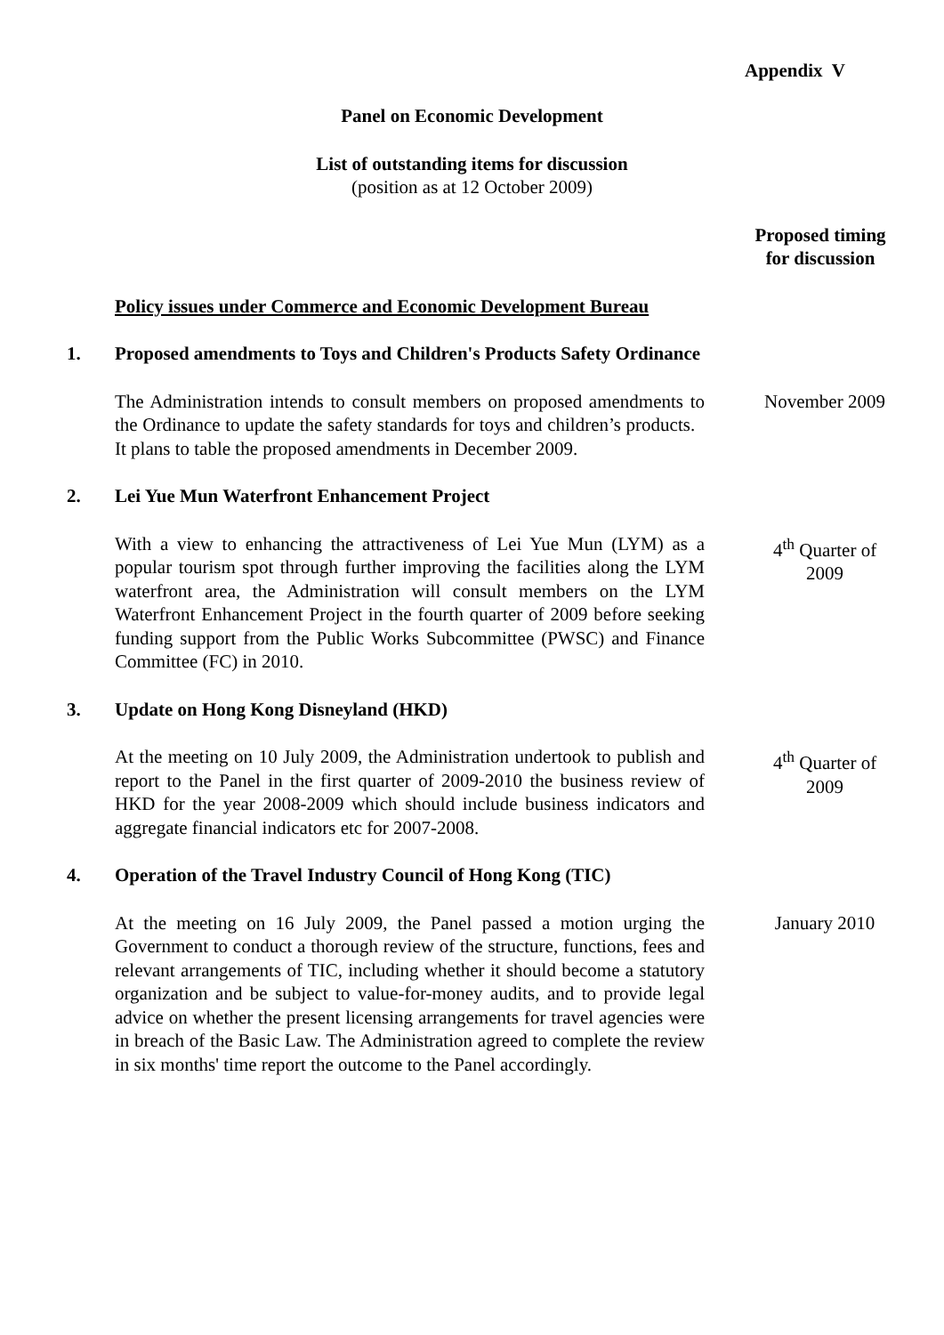Appendix V
Panel on Economic Development
List of outstanding items for discussion
(position as at 12 October 2009)
Proposed timing
for discussion
Policy issues under Commerce and Economic Development Bureau
1. Proposed amendments to Toys and Children's Products Safety Ordinance
The Administration intends to consult members on proposed amendments to the Ordinance to update the safety standards for toys and children’s products. It plans to table the proposed amendments in December 2009.
November 2009
2. Lei Yue Mun Waterfront Enhancement Project
With a view to enhancing the attractiveness of Lei Yue Mun (LYM) as a popular tourism spot through further improving the facilities along the LYM waterfront area, the Administration will consult members on the LYM Waterfront Enhancement Project in the fourth quarter of 2009 before seeking funding support from the Public Works Subcommittee (PWSC) and Finance Committee (FC) in 2010.
4<sup>th</sup> Quarter of
2009
3. Update on Hong Kong Disneyland (HKD)
At the meeting on 10 July 2009, the Administration undertook to publish and report to the Panel in the first quarter of 2009-2010 the business review of HKD for the year 2008-2009 which should include business indicators and aggregate financial indicators etc for 2007-2008.
4<sup>th</sup> Quarter of
2009
4. Operation of the Travel Industry Council of Hong Kong (TIC)
At the meeting on 16 July 2009, the Panel passed a motion urging the Government to conduct a thorough review of the structure, functions, fees and relevant arrangements of TIC, including whether it should become a statutory organization and be subject to value-for-money audits, and to provide legal advice on whether the present licensing arrangements for travel agencies were in breach of the Basic Law. The Administration agreed to complete the review in six months' time report the outcome to the Panel accordingly.
January 2010